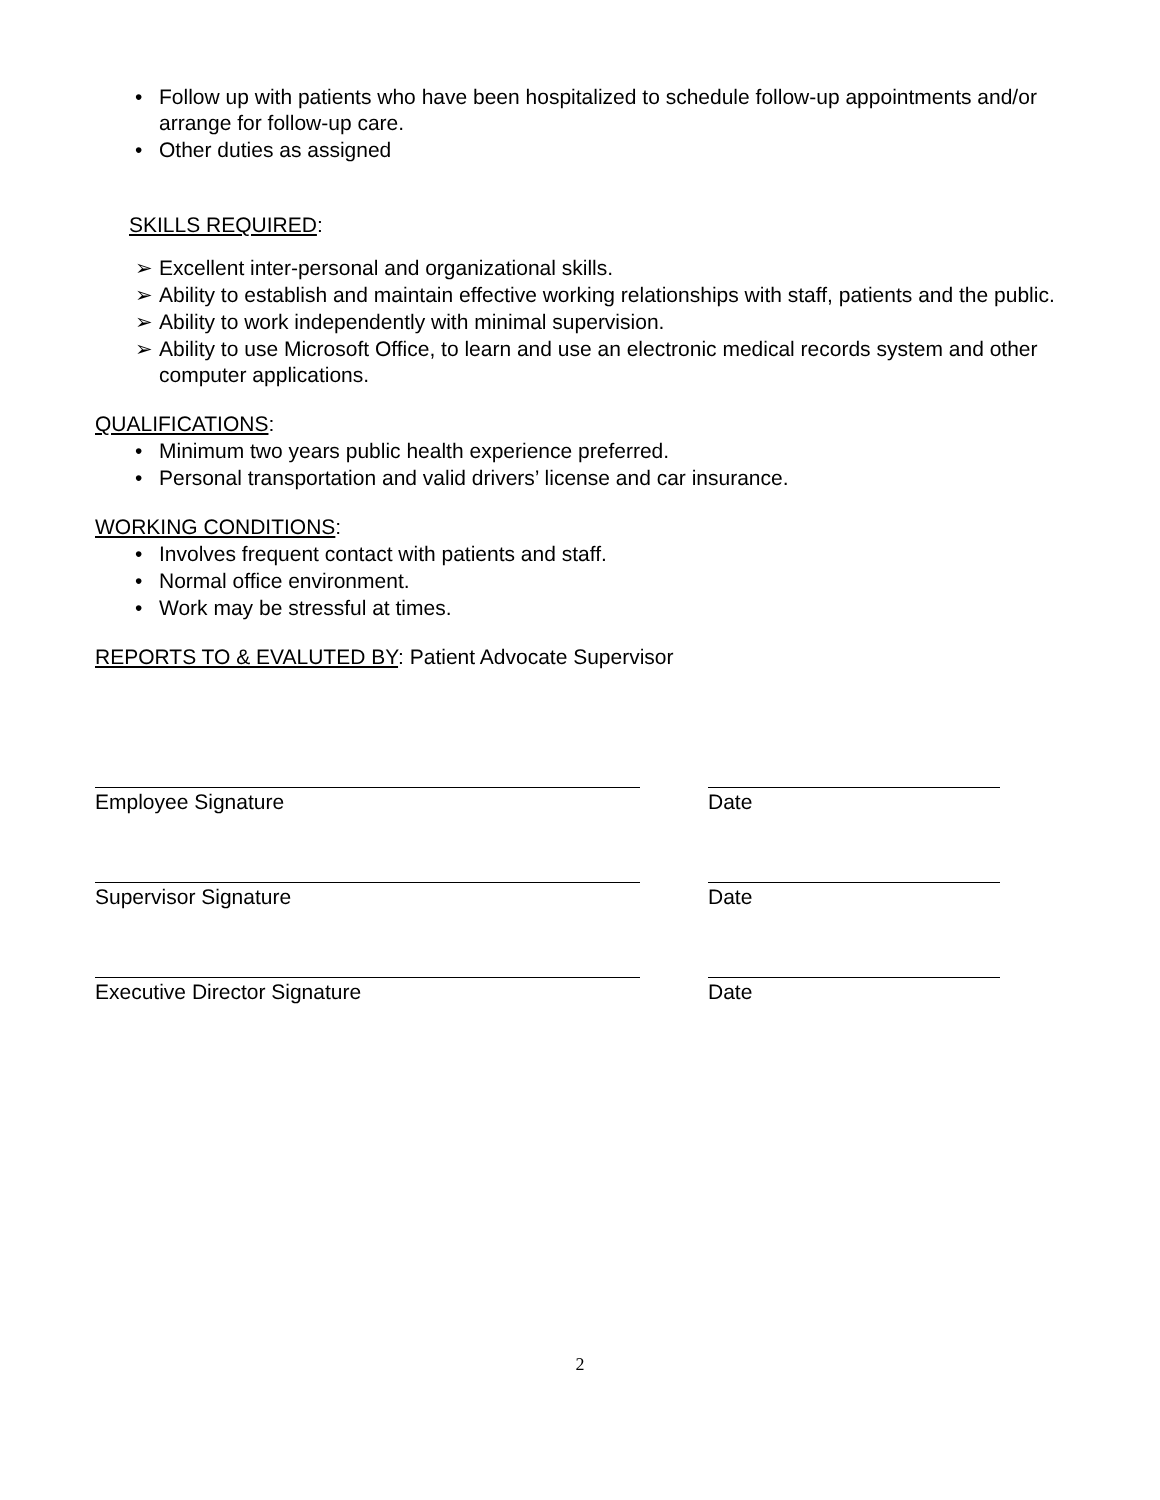• Follow up with patients who have been hospitalized to schedule follow-up appointments and/or arrange for follow-up care.
• Other duties as assigned
SKILLS REQUIRED:
➢ Excellent inter-personal and organizational skills.
➢ Ability to establish and maintain effective working relationships with staff, patients and the public.
➢ Ability to work independently with minimal supervision.
➢ Ability to use Microsoft Office, to learn and use an electronic medical records system and other computer applications.
QUALIFICATIONS:
• Minimum two years public health experience preferred.
• Personal transportation and valid drivers’ license and car insurance.
WORKING CONDITIONS:
• Involves frequent contact with patients and staff.
• Normal office environment.
• Work may be stressful at times.
REPORTS TO & EVALUTED BY: Patient Advocate Supervisor
Employee Signature Date
Supervisor Signature Date
Executive Director Signature Date
2